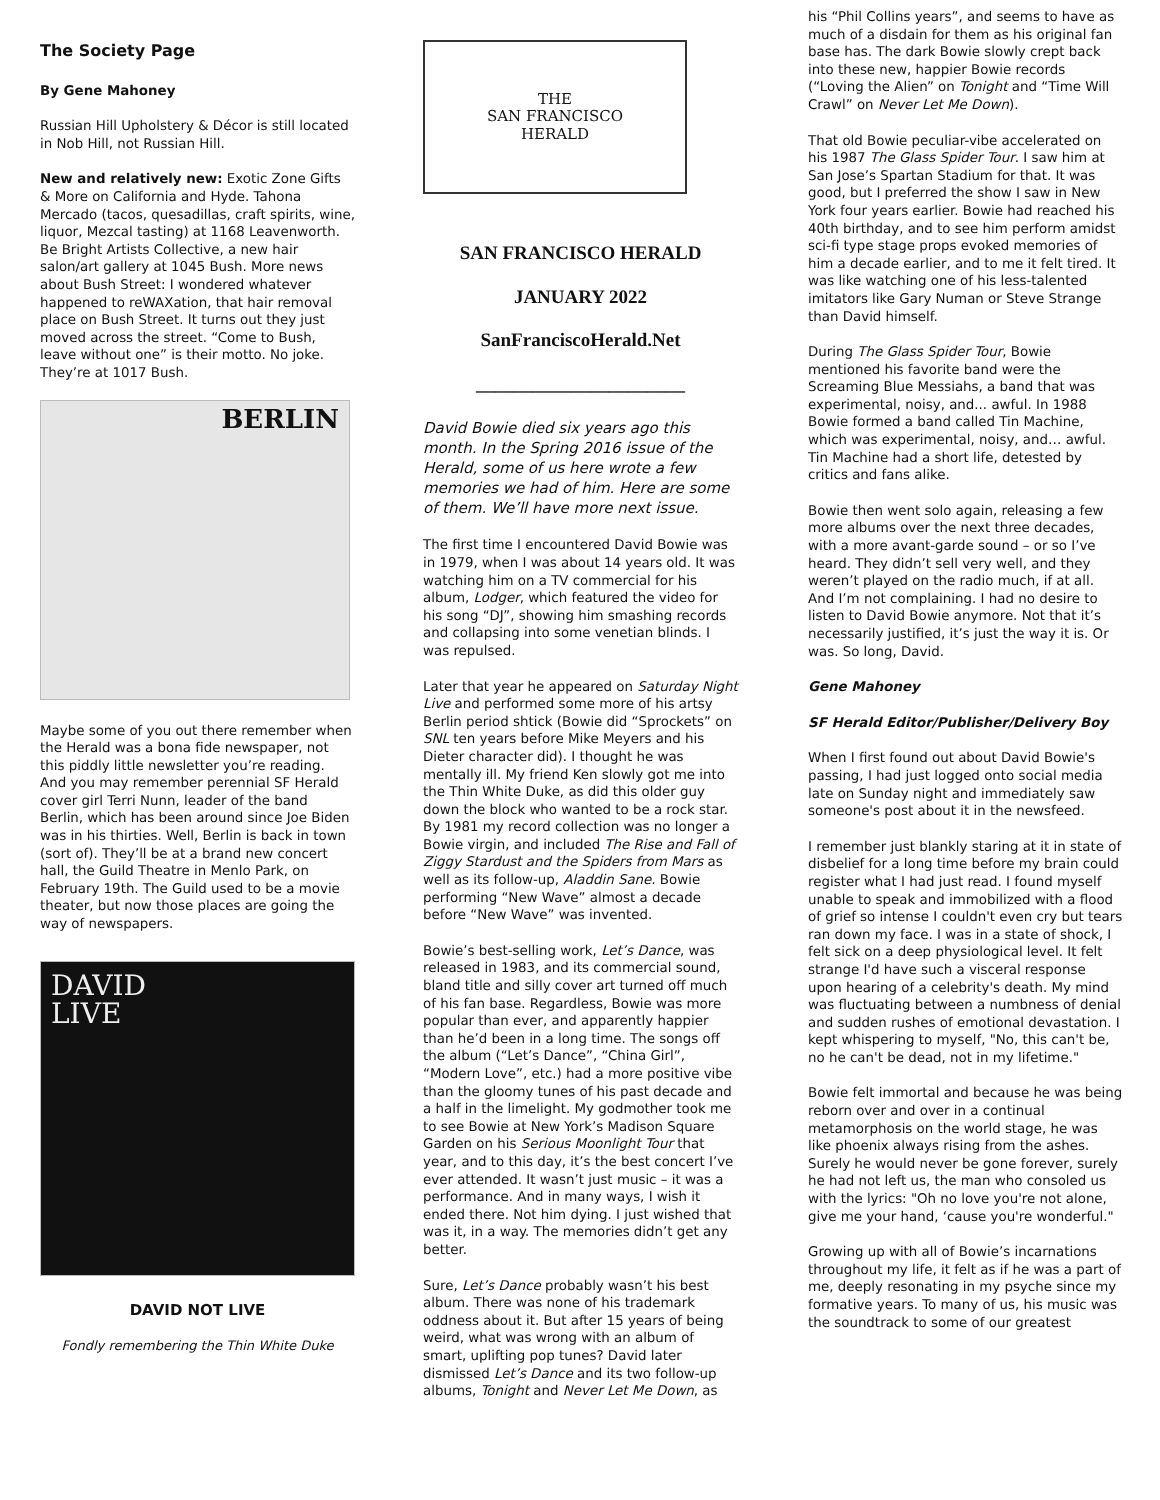The Society Page
By Gene Mahoney
Russian Hill Upholstery & Décor is still located in Nob Hill, not Russian Hill.
New and relatively new: Exotic Zone Gifts & More on California and Hyde. Tahona Mercado (tacos, quesadillas, craft spirits, wine, liquor, Mezcal tasting) at 1168 Leavenworth. Be Bright Artists Collective, a new hair salon/art gallery at 1045 Bush. More news about Bush Street: I wondered whatever happened to reWAXation, that hair removal place on Bush Street. It turns out they just moved across the street. “Come to Bush, leave without one” is their motto. No joke. They’re at 1017 Bush.
BERLIN
Maybe some of you out there remember when the Herald was a bona fide newspaper, not this piddly little newsletter you’re reading. And you may remember perennial SF Herald cover girl Terri Nunn, leader of the band Berlin, which has been around since Joe Biden was in his thirties. Well, Berlin is back in town (sort of). They’ll be at a brand new concert hall, the Guild Theatre in Menlo Park, on February 19th. The Guild used to be a movie theater, but now those places are going the way of newspapers.
DAVID
LIVE
DAVID NOT LIVE
Fondly remembering the Thin White Duke
THE
SAN FRANCISCO
HERALD
SAN FRANCISCO HERALD
JANUARY 2022
SanFranciscoHerald.Net
______________________
David Bowie died six years ago this month. In the Spring 2016 issue of the Herald, some of us here wrote a few memories we had of him. Here are some of them. We’ll have more next issue.
The first time I encountered David Bowie was in 1979, when I was about 14 years old. It was watching him on a TV commercial for his album, Lodger, which featured the video for his song “DJ”, showing him smashing records and collapsing into some venetian blinds. I was repulsed.
Later that year he appeared on Saturday Night Live and performed some more of his artsy Berlin period shtick (Bowie did “Sprockets” on SNL ten years before Mike Meyers and his Dieter character did). I thought he was mentally ill. My friend Ken slowly got me into the Thin White Duke, as did this older guy down the block who wanted to be a rock star. By 1981 my record collection was no longer a Bowie virgin, and included The Rise and Fall of Ziggy Stardust and the Spiders from Mars as well as its follow-up, Aladdin Sane. Bowie performing “New Wave” almost a decade before “New Wave” was invented.
Bowie’s best-selling work, Let’s Dance, was released in 1983, and its commercial sound, bland title and silly cover art turned off much of his fan base. Regardless, Bowie was more popular than ever, and apparently happier than he’d been in a long time. The songs off the album (“Let’s Dance”, “China Girl”, “Modern Love”, etc.) had a more positive vibe than the gloomy tunes of his past decade and a half in the limelight. My godmother took me to see Bowie at New York’s Madison Square Garden on his Serious Moonlight Tour that year, and to this day, it’s the best concert I’ve ever attended. It wasn’t just music – it was a performance. And in many ways, I wish it ended there. Not him dying. I just wished that was it, in a way. The memories didn’t get any better.
Sure, Let’s Dance probably wasn’t his best album. There was none of his trademark oddness about it. But after 15 years of being weird, what was wrong with an album of smart, uplifting pop tunes? David later dismissed Let’s Dance and its two follow-up albums, Tonight and Never Let Me Down, as
his “Phil Collins years”, and seems to have as much of a disdain for them as his original fan base has. The dark Bowie slowly crept back into these new, happier Bowie records (“Loving the Alien” on Tonight and “Time Will Crawl” on Never Let Me Down).
That old Bowie peculiar-vibe accelerated on his 1987 The Glass Spider Tour. I saw him at San Jose’s Spartan Stadium for that. It was good, but I preferred the show I saw in New York four years earlier. Bowie had reached his 40th birthday, and to see him perform amidst sci-fi type stage props evoked memories of him a decade earlier, and to me it felt tired. It was like watching one of his less-talented imitators like Gary Numan or Steve Strange than David himself.
During The Glass Spider Tour, Bowie mentioned his favorite band were the Screaming Blue Messiahs, a band that was experimental, noisy, and... awful. In 1988 Bowie formed a band called Tin Machine, which was experimental, noisy, and… awful. Tin Machine had a short life, detested by critics and fans alike.
Bowie then went solo again, releasing a few more albums over the next three decades, with a more avant-garde sound – or so I’ve heard. They didn’t sell very well, and they weren’t played on the radio much, if at all. And I’m not complaining. I had no desire to listen to David Bowie anymore. Not that it’s necessarily justified, it’s just the way it is. Or was. So long, David.
Gene Mahoney
SF Herald Editor/Publisher/Delivery Boy
When I first found out about David Bowie's passing, I had just logged onto social media late on Sunday night and immediately saw someone's post about it in the newsfeed.
I remember just blankly staring at it in state of disbelief for a long time before my brain could register what I had just read. I found myself unable to speak and immobilized with a flood of grief so intense I couldn't even cry but tears ran down my face. I was in a state of shock, I felt sick on a deep physiological level. It felt strange I'd have such a visceral response upon hearing of a celebrity's death. My mind was fluctuating between a numbness of denial and sudden rushes of emotional devastation. I kept whispering to myself, "No, this can't be, no he can't be dead, not in my lifetime."
Bowie felt immortal and because he was being reborn over and over in a continual metamorphosis on the world stage, he was like phoenix always rising from the ashes. Surely he would never be gone forever, surely he had not left us, the man who consoled us with the lyrics: "Oh no love you're not alone, give me your hand, ‘cause you're wonderful."
Growing up with all of Bowie’s incarnations throughout my life, it felt as if he was a part of me, deeply resonating in my psyche since my formative years. To many of us, his music was the soundtrack to some of our greatest